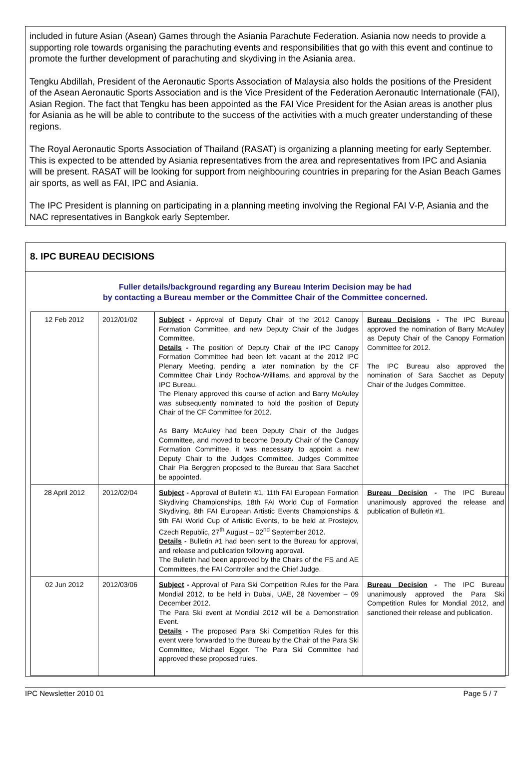included in future Asian (Asean) Games through the Asiania Parachute Federation. Asiania now needs to provide a supporting role towards organising the parachuting events and responsibilities that go with this event and continue to promote the further development of parachuting and skydiving in the Asiania area.
Tengku Abdillah, President of the Aeronautic Sports Association of Malaysia also holds the positions of the President of the Asean Aeronautic Sports Association and is the Vice President of the Federation Aeronautic Internationale (FAI), Asian Region. The fact that Tengku has been appointed as the FAI Vice President for the Asian areas is another plus for Asiania as he will be able to contribute to the success of the activities with a much greater understanding of these regions.
The Royal Aeronautic Sports Association of Thailand (RASAT) is organizing a planning meeting for early September. This is expected to be attended by Asiania representatives from the area and representatives from IPC and Asiania will be present. RASAT will be looking for support from neighbouring countries in preparing for the Asian Beach Games air sports, as well as FAI, IPC and Asiania.
The IPC President is planning on participating in a planning meeting involving the Regional FAI V-P, Asiania and the NAC representatives in Bangkok early September.
8. IPC BUREAU DECISIONS
Fuller details/background regarding any Bureau Interim Decision may be had
by contacting a Bureau member or the Committee Chair of the Committee concerned.
| 12 Feb 2012 | 2012/01/02 | Subject - Approval of Deputy Chair of the 2012 Canopy Formation Committee, and new Deputy Chair of the Judges Committee. Details - The position of Deputy Chair of the IPC Canopy Formation Committee had been left vacant at the 2012 IPC Plenary Meeting, pending a later nomination by the CF Committee Chair Lindy Rochow-Williams, and approval by the IPC Bureau. The Plenary approved this course of action and Barry McAuley was subsequently nominated to hold the position of Deputy Chair of the CF Committee for 2012. As Barry McAuley had been Deputy Chair of the Judges Committee, and moved to become Deputy Chair of the Canopy Formation Committee, it was necessary to appoint a new Deputy Chair to the Judges Committee. Judges Committee Chair Pia Berggren proposed to the Bureau that Sara Sacchet be appointed. | Bureau Decisions - The IPC Bureau approved the nomination of Barry McAuley as Deputy Chair of the Canopy Formation Committee for 2012. The IPC Bureau also approved the nomination of Sara Sacchet as Deputy Chair of the Judges Committee. |
| 28 April 2012 | 2012/02/04 | Subject - Approval of Bulletin #1, 11th FAI European Formation Skydiving Championships, 18th FAI World Cup of Formation Skydiving, 8th FAI European Artistic Events Championships & 9th FAI World Cup of Artistic Events, to be held at Prostejov, Czech Republic, 27<sup>th</sup> August – 02<sup>nd</sup> September 2012. Details - Bulletin #1 had been sent to the Bureau for approval, and release and publication following approval. The Bulletin had been approved by the Chairs of the FS and AE Committees, the FAI Controller and the Chief Judge. | Bureau Decision - The IPC Bureau unanimously approved the release and publication of Bulletin #1. |
| 02 Jun 2012 | 2012/03/06 | Subject - Approval of Para Ski Competition Rules for the Para Mondial 2012, to be held in Dubai, UAE, 28 November – 09 December 2012. The Para Ski event at Mondial 2012 will be a Demonstration Event. Details - The proposed Para Ski Competition Rules for this event were forwarded to the Bureau by the Chair of the Para Ski Committee, Michael Egger. The Para Ski Committee had approved these proposed rules. | Bureau Decision - The IPC Bureau unanimously approved the Para Ski Competition Rules for Mondial 2012, and sanctioned their release and publication. |
IPC Newsletter 2010 01 Page 5 / 7